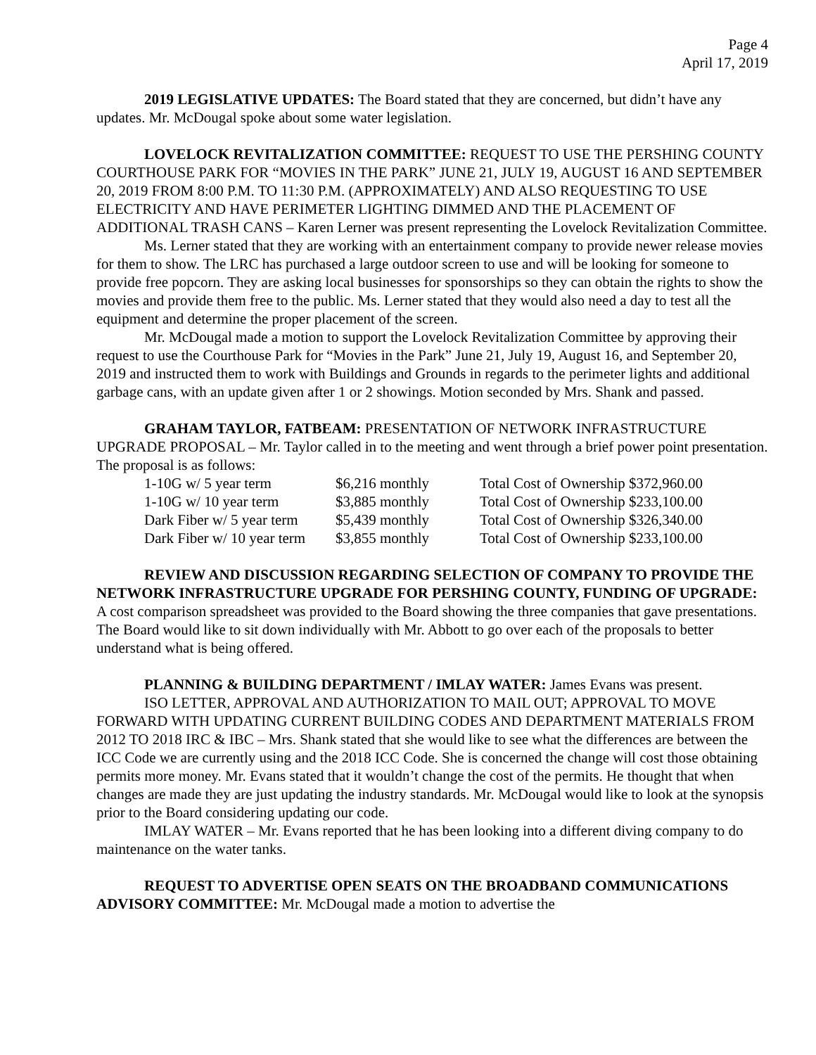Page 4
April 17, 2019
2019 LEGISLATIVE UPDATES: The Board stated that they are concerned, but didn’t have any updates. Mr. McDougal spoke about some water legislation.
LOVELOCK REVITALIZATION COMMITTEE: REQUEST TO USE THE PERSHING COUNTY COURTHOUSE PARK FOR “MOVIES IN THE PARK” JUNE 21, JULY 19, AUGUST 16 AND SEPTEMBER 20, 2019 FROM 8:00 P.M. TO 11:30 P.M. (APPROXIMATELY) AND ALSO REQUESTING TO USE ELECTRICITY AND HAVE PERIMETER LIGHTING DIMMED AND THE PLACEMENT OF ADDITIONAL TRASH CANS – Karen Lerner was present representing the Lovelock Revitalization Committee.
Ms. Lerner stated that they are working with an entertainment company to provide newer release movies for them to show. The LRC has purchased a large outdoor screen to use and will be looking for someone to provide free popcorn. They are asking local businesses for sponsorships so they can obtain the rights to show the movies and provide them free to the public. Ms. Lerner stated that they would also need a day to test all the equipment and determine the proper placement of the screen.
Mr. McDougal made a motion to support the Lovelock Revitalization Committee by approving their request to use the Courthouse Park for “Movies in the Park” June 21, July 19, August 16, and September 20, 2019 and instructed them to work with Buildings and Grounds in regards to the perimeter lights and additional garbage cans, with an update given after 1 or 2 showings. Motion seconded by Mrs. Shank and passed.
GRAHAM TAYLOR, FATBEAM: PRESENTATION OF NETWORK INFRASTRUCTURE UPGRADE PROPOSAL – Mr. Taylor called in to the meeting and went through a brief power point presentation. The proposal is as follows:
| 1-10G w/ 5 year term | $6,216 monthly | Total Cost of Ownership $372,960.00 |
| 1-10G w/ 10 year term | $3,885 monthly | Total Cost of Ownership $233,100.00 |
| Dark Fiber w/ 5 year term | $5,439 monthly | Total Cost of Ownership $326,340.00 |
| Dark Fiber w/ 10 year term | $3,855 monthly | Total Cost of Ownership $233,100.00 |
REVIEW AND DISCUSSION REGARDING SELECTION OF COMPANY TO PROVIDE THE NETWORK INFRASTRUCTURE UPGRADE FOR PERSHING COUNTY, FUNDING OF UPGRADE: A cost comparison spreadsheet was provided to the Board showing the three companies that gave presentations. The Board would like to sit down individually with Mr. Abbott to go over each of the proposals to better understand what is being offered.
PLANNING & BUILDING DEPARTMENT / IMLAY WATER: James Evans was present.
ISO LETTER, APPROVAL AND AUTHORIZATION TO MAIL OUT; APPROVAL TO MOVE FORWARD WITH UPDATING CURRENT BUILDING CODES AND DEPARTMENT MATERIALS FROM 2012 TO 2018 IRC & IBC – Mrs. Shank stated that she would like to see what the differences are between the ICC Code we are currently using and the 2018 ICC Code. She is concerned the change will cost those obtaining permits more money. Mr. Evans stated that it wouldn’t change the cost of the permits. He thought that when changes are made they are just updating the industry standards. Mr. McDougal would like to look at the synopsis prior to the Board considering updating our code.
IMLAY WATER – Mr. Evans reported that he has been looking into a different diving company to do maintenance on the water tanks.
REQUEST TO ADVERTISE OPEN SEATS ON THE BROADBAND COMMUNICATIONS ADVISORY COMMITTEE: Mr. McDougal made a motion to advertise the